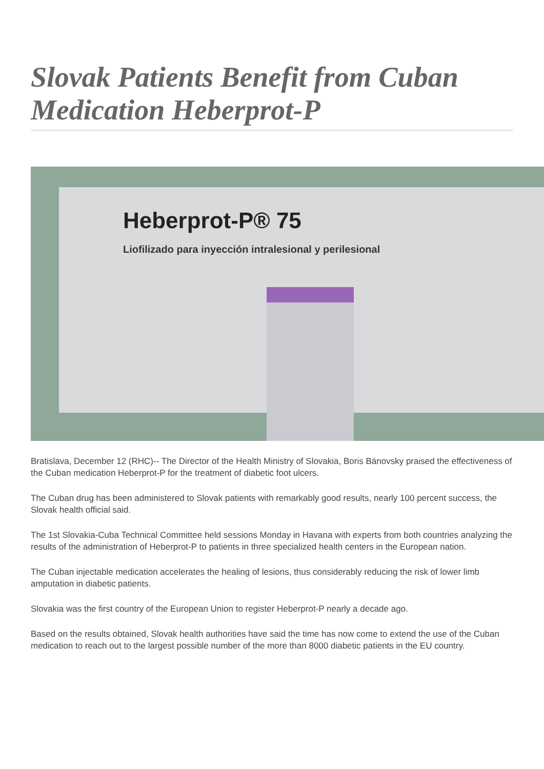Slovak Patients Benefit from Cuban Medication Heberprot-P
Heberprot-P® 75
Liofilizado para inyección intralesional y perilesional
Bratislava, December 12 (RHC)-- The Director of the Health Ministry of Slovakia, Boris Bánovsky praised the effectiveness of the Cuban medication Heberprot-P for the treatment of diabetic foot ulcers.
The Cuban drug has been administered to Slovak patients with remarkably good results, nearly 100 percent success, the Slovak health official said.
The 1st Slovakia-Cuba Technical Committee held sessions Monday in Havana with experts from both countries analyzing the results of the administration of Heberprot-P to patients in three specialized health centers in the European nation.
The Cuban injectable medication accelerates the healing of lesions, thus considerably reducing the risk of lower limb amputation in diabetic patients.
Slovakia was the first country of the European Union to register Heberprot-P nearly a decade ago.
Based on the results obtained, Slovak health authorities have said the time has now come to extend the use of the Cuban medication to reach out to the largest possible number of the more than 8000 diabetic patients in the EU country.